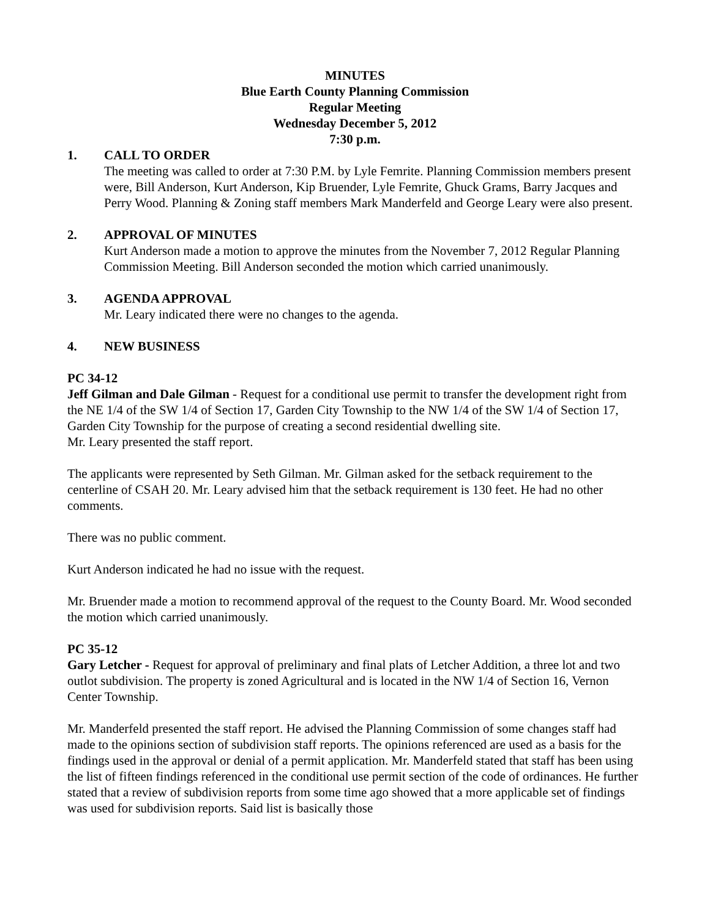MINUTES
Blue Earth County Planning Commission
Regular Meeting
Wednesday December 5, 2012
7:30 p.m.
1. CALL TO ORDER
The meeting was called to order at 7:30 P.M. by Lyle Femrite. Planning Commission members present were, Bill Anderson, Kurt Anderson, Kip Bruender, Lyle Femrite, Ghuck Grams, Barry Jacques and Perry Wood. Planning & Zoning staff members Mark Manderfeld and George Leary were also present.
2. APPROVAL OF MINUTES
Kurt Anderson made a motion to approve the minutes from the November 7, 2012 Regular Planning Commission Meeting. Bill Anderson seconded the motion which carried unanimously.
3. AGENDA APPROVAL
Mr. Leary indicated there were no changes to the agenda.
4. NEW BUSINESS
PC 34-12
Jeff Gilman and Dale Gilman - Request for a conditional use permit to transfer the development right from the NE 1/4 of the SW 1/4 of Section 17, Garden City Township to the NW 1/4 of the SW 1/4 of Section 17, Garden City Township for the purpose of creating a second residential dwelling site.
Mr. Leary presented the staff report.
The applicants were represented by Seth Gilman. Mr. Gilman asked for the setback requirement to the centerline of CSAH 20. Mr. Leary advised him that the setback requirement is 130 feet. He had no other comments.
There was no public comment.
Kurt Anderson indicated he had no issue with the request.
Mr. Bruender made a motion to recommend approval of the request to the County Board. Mr. Wood seconded the motion which carried unanimously.
PC 35-12
Gary Letcher - Request for approval of preliminary and final plats of Letcher Addition, a three lot and two outlot subdivision. The property is zoned Agricultural and is located in the NW 1/4 of Section 16, Vernon Center Township.
Mr. Manderfeld presented the staff report. He advised the Planning Commission of some changes staff had made to the opinions section of subdivision staff reports. The opinions referenced are used as a basis for the findings used in the approval or denial of a permit application. Mr. Manderfeld stated that staff has been using the list of fifteen findings referenced in the conditional use permit section of the code of ordinances. He further stated that a review of subdivision reports from some time ago showed that a more applicable set of findings was used for subdivision reports. Said list is basically those